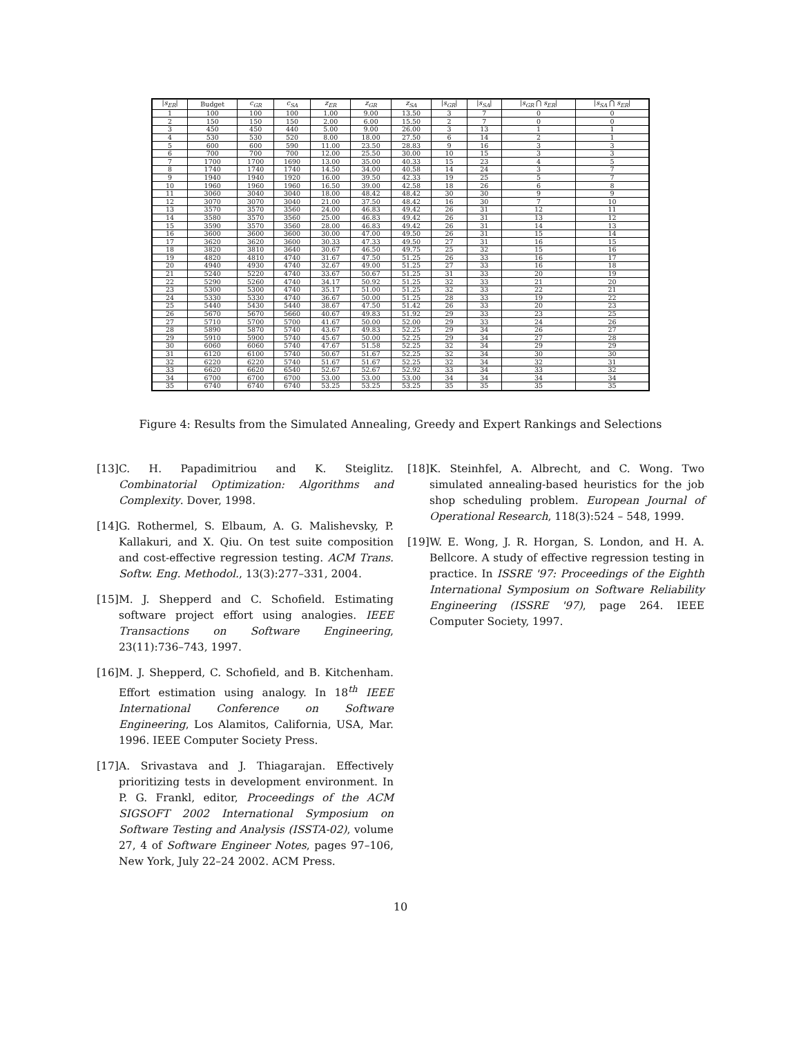| / s<sub>ER</sub> / | Budget | c<sub>GR</sub> | c<sub>SA</sub> | z<sub>ER</sub> | z<sub>GR</sub> | z<sub>SA</sub> | / s<sub>GR</sub> / | / s<sub>SA</sub> / | / s<sub>GR</sub> ⋂ s<sub>ER</sub> / | / s<sub>SA</sub> ⋂ s<sub>ER</sub> / |
| --- | --- | --- | --- | --- | --- | --- | --- | --- | --- | --- |
| 1 | 100 | 100 | 100 | 1.00 | 9.00 | 13.50 | 3 | 7 | 0 | 0 |
| 2 | 150 | 150 | 150 | 2.00 | 6.00 | 15.50 | 2 | 7 | 0 | 0 |
| 3 | 450 | 450 | 440 | 5.00 | 9.00 | 26.00 | 3 | 13 | 1 | 1 |
| 4 | 530 | 530 | 520 | 8.00 | 18.00 | 27.50 | 6 | 14 | 2 | 1 |
| 5 | 600 | 600 | 590 | 11.00 | 23.50 | 28.83 | 9 | 16 | 3 | 3 |
| 6 | 700 | 700 | 700 | 12.00 | 25.50 | 30.00 | 10 | 15 | 3 | 3 |
| 7 | 1700 | 1700 | 1690 | 13.00 | 35.00 | 40.33 | 15 | 23 | 4 | 5 |
| 8 | 1740 | 1740 | 1740 | 14.50 | 34.00 | 40.58 | 14 | 24 | 3 | 7 |
| 9 | 1940 | 1940 | 1920 | 16.00 | 39.50 | 42.33 | 19 | 25 | 5 | 7 |
| 10 | 1960 | 1960 | 1960 | 16.50 | 39.00 | 42.58 | 18 | 26 | 6 | 8 |
| 11 | 3060 | 3040 | 3040 | 18.00 | 48.42 | 48.42 | 30 | 30 | 9 | 9 |
| 12 | 3070 | 3070 | 3040 | 21.00 | 37.50 | 48.42 | 16 | 30 | 7 | 10 |
| 13 | 3570 | 3570 | 3560 | 24.00 | 46.83 | 49.42 | 26 | 31 | 12 | 11 |
| 14 | 3580 | 3570 | 3560 | 25.00 | 46.83 | 49.42 | 26 | 31 | 13 | 12 |
| 15 | 3590 | 3570 | 3560 | 28.00 | 46.83 | 49.42 | 26 | 31 | 14 | 13 |
| 16 | 3600 | 3600 | 3600 | 30.00 | 47.00 | 49.50 | 26 | 31 | 15 | 14 |
| 17 | 3620 | 3620 | 3600 | 30.33 | 47.33 | 49.50 | 27 | 31 | 16 | 15 |
| 18 | 3820 | 3810 | 3640 | 30.67 | 46.50 | 49.75 | 25 | 32 | 15 | 16 |
| 19 | 4820 | 4810 | 4740 | 31.67 | 47.50 | 51.25 | 26 | 33 | 16 | 17 |
| 20 | 4940 | 4930 | 4740 | 32.67 | 49.00 | 51.25 | 27 | 33 | 16 | 18 |
| 21 | 5240 | 5220 | 4740 | 33.67 | 50.67 | 51.25 | 31 | 33 | 20 | 19 |
| 22 | 5290 | 5260 | 4740 | 34.17 | 50.92 | 51.25 | 32 | 33 | 21 | 20 |
| 23 | 5300 | 5300 | 4740 | 35.17 | 51.00 | 51.25 | 32 | 33 | 22 | 21 |
| 24 | 5330 | 5330 | 4740 | 36.67 | 50.00 | 51.25 | 28 | 33 | 19 | 22 |
| 25 | 5440 | 5430 | 5440 | 38.67 | 47.50 | 51.42 | 26 | 33 | 20 | 23 |
| 26 | 5670 | 5670 | 5660 | 40.67 | 49.83 | 51.92 | 29 | 33 | 23 | 25 |
| 27 | 5710 | 5700 | 5700 | 41.67 | 50.00 | 52.00 | 29 | 33 | 24 | 26 |
| 28 | 5890 | 5870 | 5740 | 43.67 | 49.83 | 52.25 | 29 | 34 | 26 | 27 |
| 29 | 5910 | 5900 | 5740 | 45.67 | 50.00 | 52.25 | 29 | 34 | 27 | 28 |
| 30 | 6060 | 6060 | 5740 | 47.67 | 51.58 | 52.25 | 32 | 34 | 29 | 29 |
| 31 | 6120 | 6100 | 5740 | 50.67 | 51.67 | 52.25 | 32 | 34 | 30 | 30 |
| 32 | 6220 | 6220 | 5740 | 51.67 | 51.67 | 52.25 | 32 | 34 | 32 | 31 |
| 33 | 6620 | 6620 | 6540 | 52.67 | 52.67 | 52.92 | 33 | 34 | 33 | 32 |
| 34 | 6700 | 6700 | 6700 | 53.00 | 53.00 | 53.00 | 34 | 34 | 34 | 34 |
| 35 | 6740 | 6740 | 6740 | 53.25 | 53.25 | 53.25 | 35 | 35 | 35 | 35 |
Figure 4: Results from the Simulated Annealing, Greedy and Expert Rankings and Selections
[13] C. H. Papadimitriou and K. Steiglitz. Combinatorial Optimization: Algorithms and Complexity. Dover, 1998.
[14] G. Rothermel, S. Elbaum, A. G. Malishevsky, P. Kallakuri, and X. Qiu. On test suite composition and cost-effective regression testing. ACM Trans. Softw. Eng. Methodol., 13(3):277–331, 2004.
[15] M. J. Shepperd and C. Schofield. Estimating software project effort using analogies. IEEE Transactions on Software Engineering, 23(11):736–743, 1997.
[16] M. J. Shepperd, C. Schofield, and B. Kitchenham. Effort estimation using analogy. In 18<sup>th</sup> IEEE International Conference on Software Engineering, Los Alamitos, California, USA, Mar. 1996. IEEE Computer Society Press.
[17] A. Srivastava and J. Thiagarajan. Effectively prioritizing tests in development environment. In P. G. Frankl, editor, Proceedings of the ACM SIGSOFT 2002 International Symposium on Software Testing and Analysis (ISSTA-02), volume 27, 4 of Software Engineer Notes, pages 97–106, New York, July 22–24 2002. ACM Press.
[18] K. Steinhfel, A. Albrecht, and C. Wong. Two simulated annealing-based heuristics for the job shop scheduling problem. European Journal of Operational Research, 118(3):524 – 548, 1999.
[19] W. E. Wong, J. R. Horgan, S. London, and H. A. Bellcore. A study of effective regression testing in practice. In ISSRE '97: Proceedings of the Eighth International Symposium on Software Reliability Engineering (ISSRE '97), page 264. IEEE Computer Society, 1997.
10